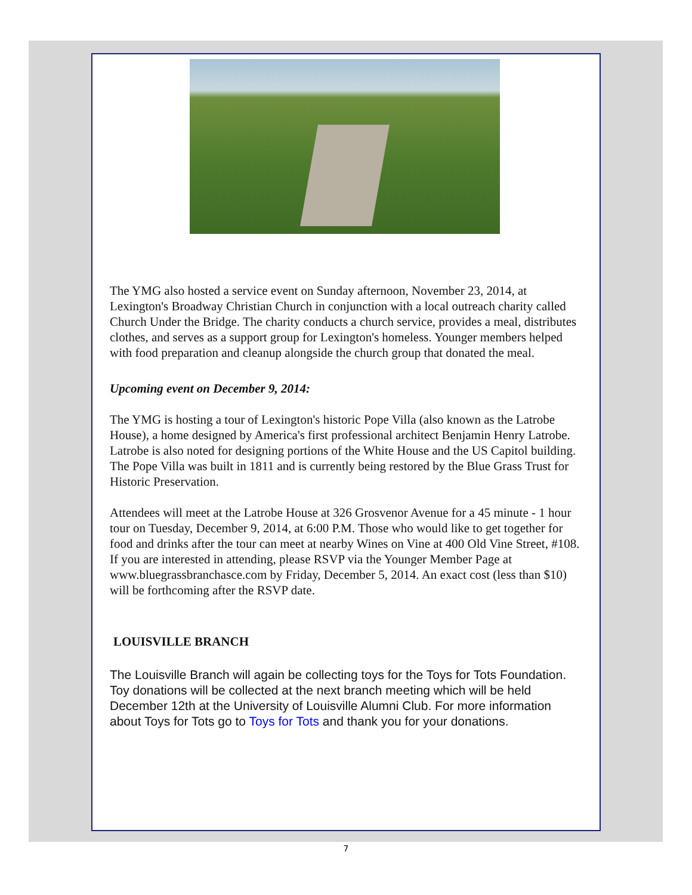The YMG also hosted a service event on Sunday afternoon, November 23, 2014, at Lexington's Broadway Christian Church in conjunction with a local outreach charity called Church Under the Bridge. The charity conducts a church service, provides a meal, distributes clothes, and serves as a support group for Lexington's homeless. Younger members helped with food preparation and cleanup alongside the church group that donated the meal.
Upcoming event on December 9, 2014:
The YMG is hosting a tour of Lexington's historic Pope Villa (also known as the Latrobe House), a home designed by America's first professional architect Benjamin Henry Latrobe. Latrobe is also noted for designing portions of the White House and the US Capitol building. The Pope Villa was built in 1811 and is currently being restored by the Blue Grass Trust for Historic Preservation.
Attendees will meet at the Latrobe House at 326 Grosvenor Avenue for a 45 minute - 1 hour tour on Tuesday, December 9, 2014, at 6:00 P.M. Those who would like to get together for food and drinks after the tour can meet at nearby Wines on Vine at 400 Old Vine Street, #108. If you are interested in attending, please RSVP via the Younger Member Page at www.bluegrassbranchasce.com by Friday, December 5, 2014. An exact cost (less than $10) will be forthcoming after the RSVP date.
LOUISVILLE BRANCH
The Louisville Branch will again be collecting toys for the Toys for Tots Foundation. Toy donations will be collected at the next branch meeting which will be held December 12th at the University of Louisville Alumni Club. For more information about Toys for Tots go to Toys for Tots and thank you for your donations.
7